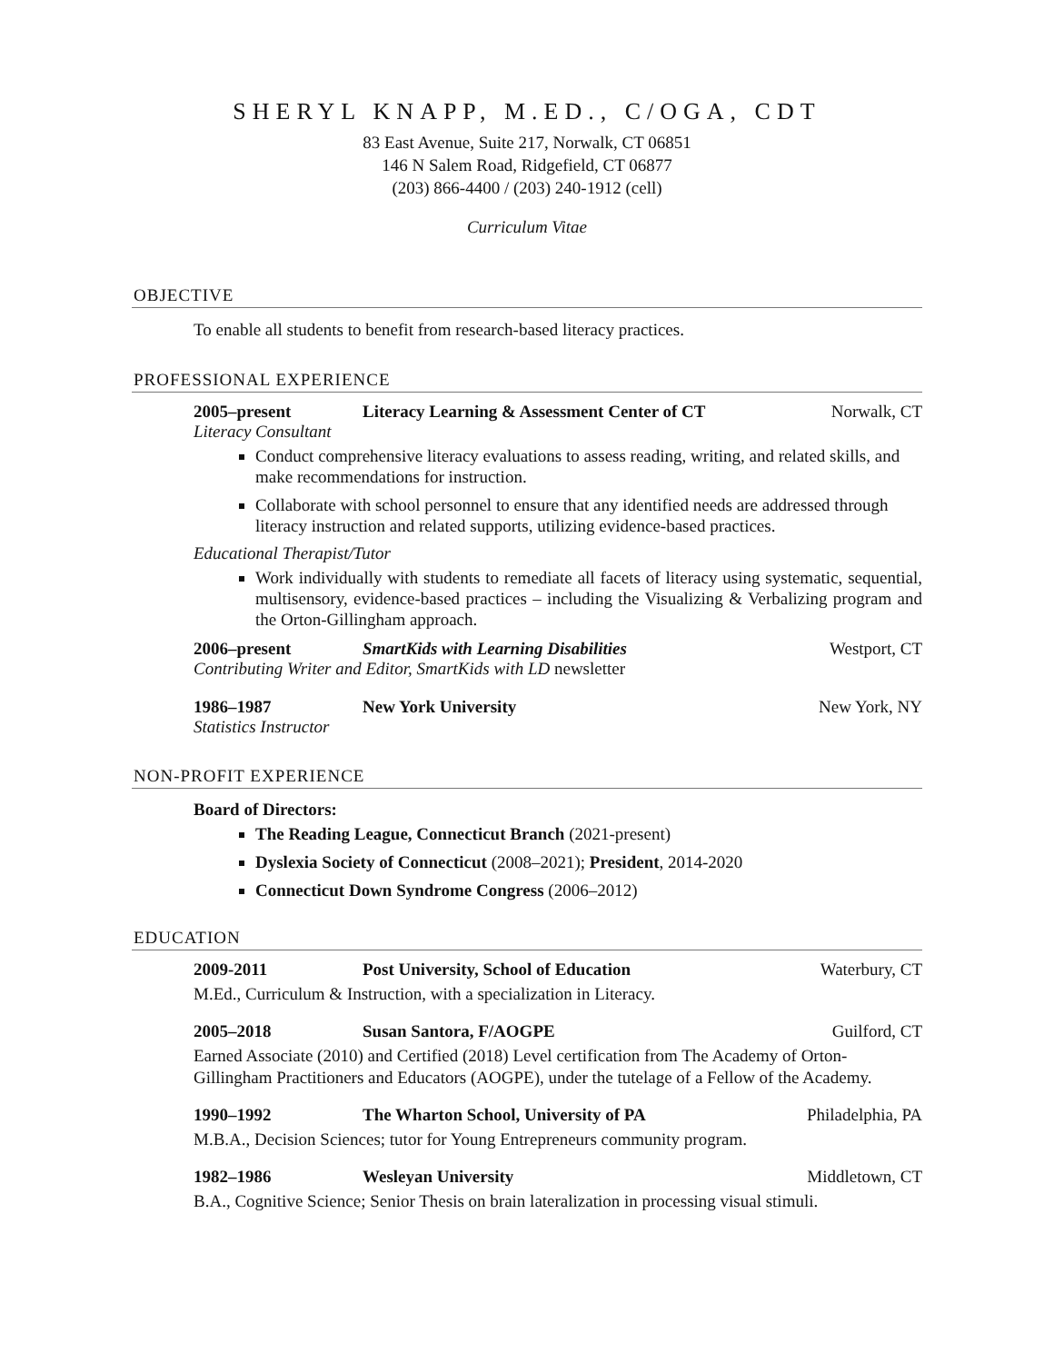SHERYL KNAPP, M.ED., C/OGA, CDT
83 East Avenue, Suite 217, Norwalk, CT 06851
146 N Salem Road, Ridgefield, CT 06877
(203) 866-4400 / (203) 240-1912 (cell)
Curriculum Vitae
OBJECTIVE
To enable all students to benefit from research-based literacy practices.
PROFESSIONAL EXPERIENCE
2005–present Literacy Learning & Assessment Center of CT Norwalk, CT
Literacy Consultant
Conduct comprehensive literacy evaluations to assess reading, writing, and related skills, and make recommendations for instruction.
Collaborate with school personnel to ensure that any identified needs are addressed through literacy instruction and related supports, utilizing evidence-based practices.
Educational Therapist/Tutor
Work individually with students to remediate all facets of literacy using systematic, sequential, multisensory, evidence-based practices – including the Visualizing & Verbalizing program and the Orton-Gillingham approach.
2006–present SmartKids with Learning Disabilities Westport, CT
Contributing Writer and Editor, SmartKids with LD newsletter
1986–1987 New York University New York, NY
Statistics Instructor
NON-PROFIT EXPERIENCE
Board of Directors:
The Reading League, Connecticut Branch (2021-present)
Dyslexia Society of Connecticut (2008–2021); President, 2014-2020
Connecticut Down Syndrome Congress (2006–2012)
EDUCATION
2009-2011 Post University, School of Education Waterbury, CT
M.Ed., Curriculum & Instruction, with a specialization in Literacy.
2005–2018 Susan Santora, F/AOGPE Guilford, CT
Earned Associate (2010) and Certified (2018) Level certification from The Academy of Orton-Gillingham Practitioners and Educators (AOGPE), under the tutelage of a Fellow of the Academy.
1990–1992 The Wharton School, University of PA Philadelphia, PA
M.B.A., Decision Sciences; tutor for Young Entrepreneurs community program.
1982–1986 Wesleyan University Middletown, CT
B.A., Cognitive Science; Senior Thesis on brain lateralization in processing visual stimuli.